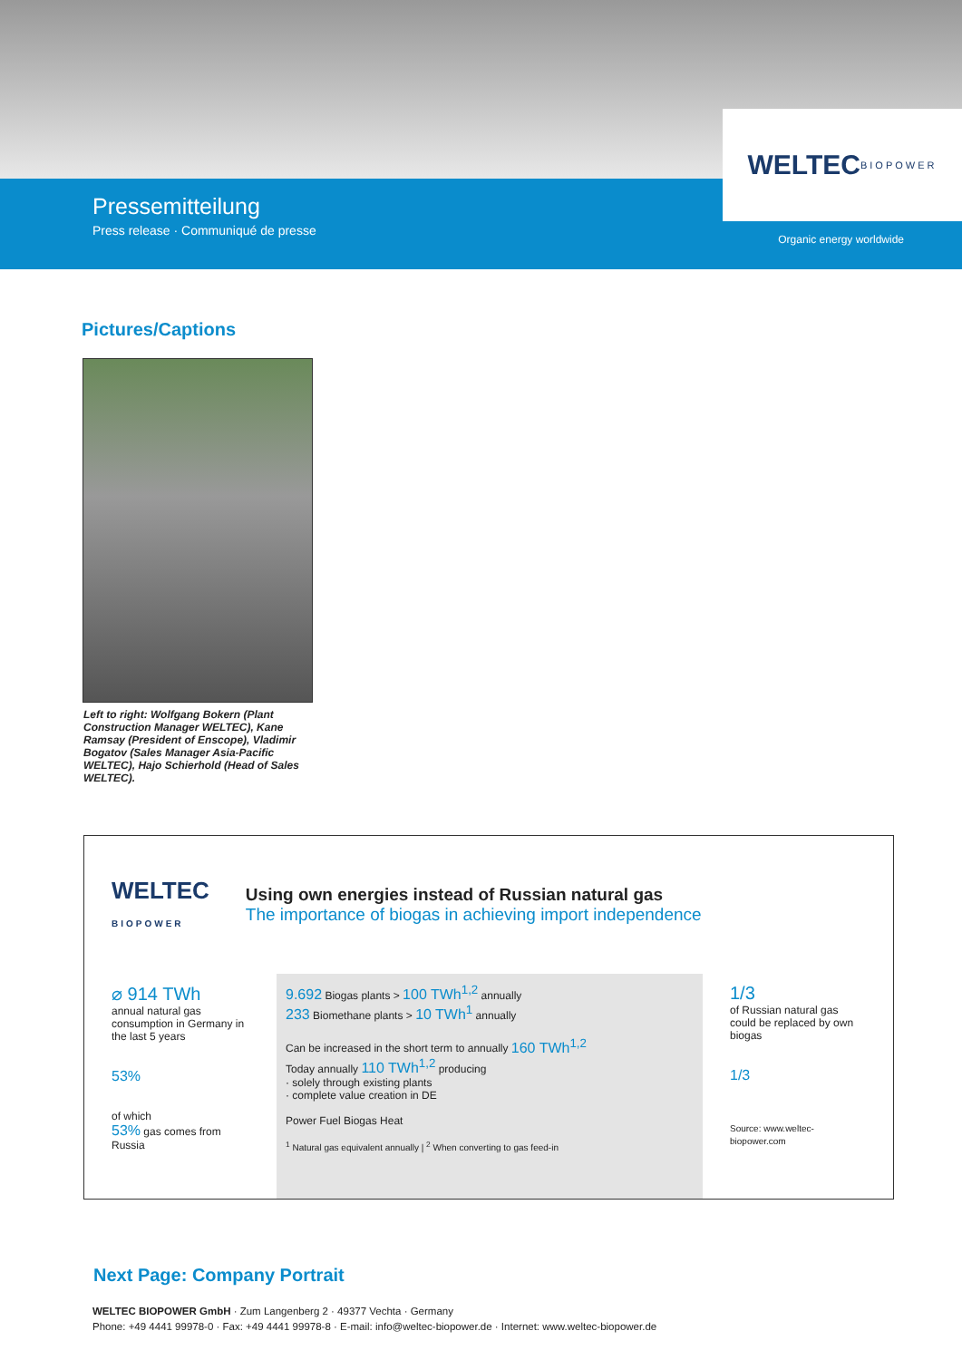Pressemitteilung
Press release · Communiqué de presse
WELTEC
BIOPOWER
Organic energy worldwide
Pictures/Captions
Left to right: Wolfgang Bokern (Plant Construction Manager WELTEC), Kane Ramsay (President of Enscope), Vladimir Bogatov (Sales Manager Asia-Pacific WELTEC), Hajo Schierhold (Head of Sales WELTEC).
WELTEC
BIOPOWER
Using own energies instead of Russian natural gas
The importance of biogas in achieving import independence
⌀ 914 TWh
annual natural gas consumption in Germany in the last 5 years
53%
of which
53% gas comes from Russia
9.692 Biogas plants > 100 TWh<sup>1,2</sup> annually
233 Biomethane plants > 10 TWh<sup>1</sup> annually
Can be increased in the short term to annually 160 TWh<sup>1,2</sup>
Today annually 110 TWh<sup>1,2</sup> producing
· solely through existing plants
· complete value creation in DE
Power Fuel Biogas Heat
<sup>1</sup> Natural gas equivalent annually | <sup>2</sup> When converting to gas feed-in
1/3
of Russian natural gas could be replaced by own biogas
1/3
Source: www.weltec-biopower.com
Next Page: Company Portrait
WELTEC BIOPOWER GmbH · Zum Langenberg 2 · 49377 Vechta · Germany
Phone: +49 4441 99978-0 · Fax: +49 4441 99978-8 · E-mail: info@weltec-biopower.de · Internet: www.weltec-biopower.de